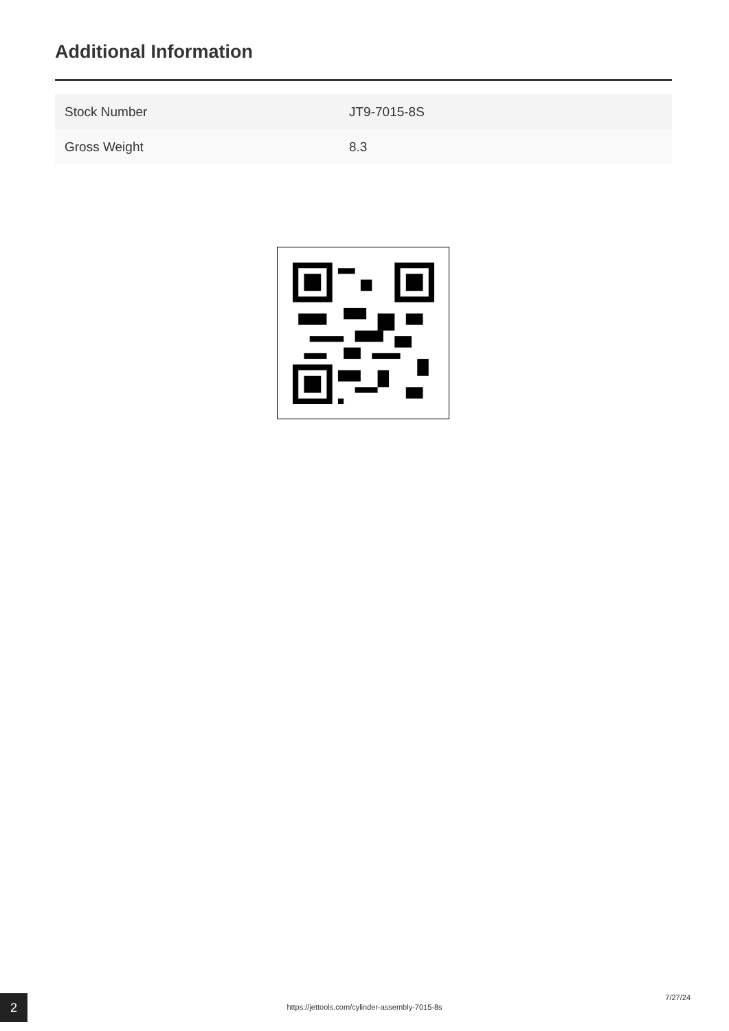Additional Information
| Stock Number | JT9-7015-8S |
| Gross Weight | 8.3 |
2 https://jettools.com/cylinder-assembly-7015-8s
7/27/24